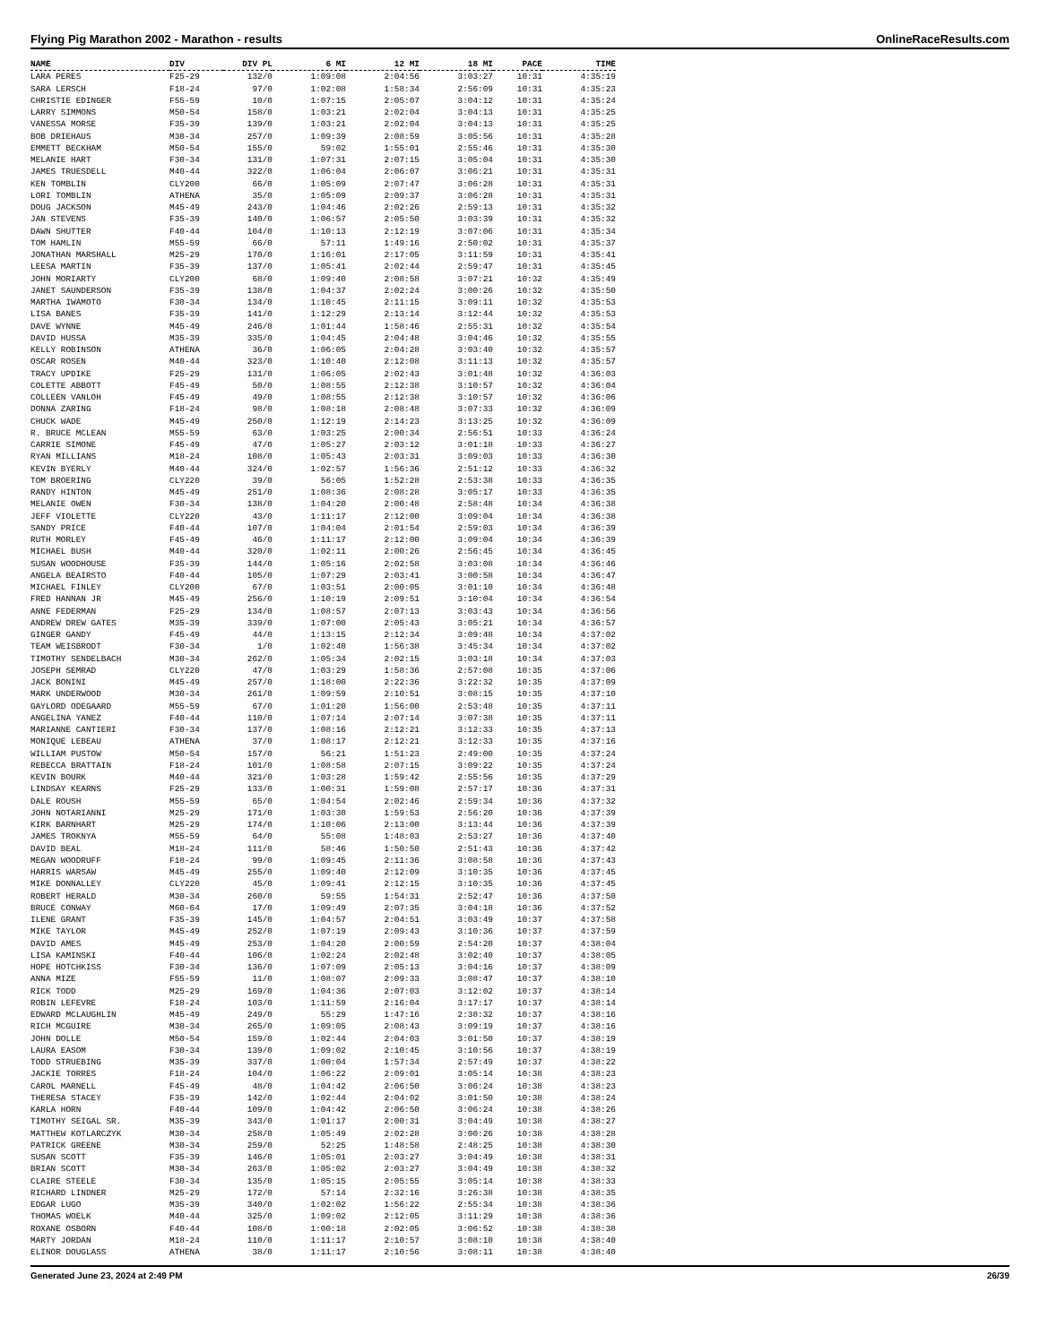Flying Pig Marathon 2002 - Marathon - results OnlineRaceResults.com
| NAME | DIV | DIV PL | 6 MI | 12 MI | 18 MI | PACE | TIME |
| --- | --- | --- | --- | --- | --- | --- | --- |
| LARA PERES | F25-29 | 132/0 | 1:09:08 | 2:04:56 | 3:03:27 | 10:31 | 4:35:19 |
| SARA LERSCH | F18-24 | 97/0 | 1:02:08 | 1:58:34 | 2:56:09 | 10:31 | 4:35:23 |
| CHRISTIE EDINGER | F55-59 | 10/0 | 1:07:15 | 2:05:07 | 3:04:12 | 10:31 | 4:35:24 |
| LARRY SIMMONS | M50-54 | 158/0 | 1:03:21 | 2:02:04 | 3:04:13 | 10:31 | 4:35:25 |
| VANESSA MORSE | F35-39 | 139/0 | 1:03:21 | 2:02:04 | 3:04:13 | 10:31 | 4:35:25 |
| BOB DRIEHAUS | M30-34 | 257/0 | 1:09:39 | 2:08:59 | 3:05:56 | 10:31 | 4:35:28 |
| EMMETT BECKHAM | M50-54 | 155/0 | 59:02 | 1:55:01 | 2:55:46 | 10:31 | 4:35:30 |
| MELANIE HART | F30-34 | 131/0 | 1:07:31 | 2:07:15 | 3:05:04 | 10:31 | 4:35:30 |
| JAMES TRUESDELL | M40-44 | 322/0 | 1:06:04 | 2:06:07 | 3:06:21 | 10:31 | 4:35:31 |
| KEN TOMBLIN | CLY200 | 66/0 | 1:05:09 | 2:07:47 | 3:06:28 | 10:31 | 4:35:31 |
| LORI TOMBLIN | ATHENA | 35/0 | 1:05:09 | 2:09:37 | 3:06:28 | 10:31 | 4:35:31 |
| DOUG JACKSON | M45-49 | 243/0 | 1:04:46 | 2:02:26 | 2:59:13 | 10:31 | 4:35:32 |
| JAN STEVENS | F35-39 | 140/0 | 1:06:57 | 2:05:50 | 3:03:39 | 10:31 | 4:35:32 |
| DAWN SHUTTER | F40-44 | 104/0 | 1:10:13 | 2:12:19 | 3:07:06 | 10:31 | 4:35:34 |
| TOM HAMLIN | M55-59 | 66/0 | 57:11 | 1:49:16 | 2:50:02 | 10:31 | 4:35:37 |
| JONATHAN MARSHALL | M25-29 | 170/0 | 1:16:01 | 2:17:05 | 3:11:59 | 10:31 | 4:35:41 |
| LEESA MARTIN | F35-39 | 137/0 | 1:05:41 | 2:02:44 | 2:59:47 | 10:31 | 4:35:45 |
| JOHN MORIARTY | CLY200 | 68/0 | 1:09:40 | 2:08:58 | 3:07:21 | 10:32 | 4:35:49 |
| JANET SAUNDERSON | F35-39 | 138/0 | 1:04:37 | 2:02:24 | 3:00:26 | 10:32 | 4:35:50 |
| MARTHA IWAMOTO | F30-34 | 134/0 | 1:10:45 | 2:11:15 | 3:09:11 | 10:32 | 4:35:53 |
| LISA BANES | F35-39 | 141/0 | 1:12:29 | 2:13:14 | 3:12:44 | 10:32 | 4:35:53 |
| DAVE WYNNE | M45-49 | 246/0 | 1:01:44 | 1:58:46 | 2:55:31 | 10:32 | 4:35:54 |
| DAVID HUSSA | M35-39 | 335/0 | 1:04:45 | 2:04:48 | 3:04:46 | 10:32 | 4:35:55 |
| KELLY ROBINSON | ATHENA | 36/0 | 1:06:05 | 2:04:28 | 3:03:40 | 10:32 | 4:35:57 |
| OSCAR ROSEN | M40-44 | 323/0 | 1:10:40 | 2:12:08 | 3:11:13 | 10:32 | 4:35:57 |
| TRACY UPDIKE | F25-29 | 131/0 | 1:06:05 | 2:02:43 | 3:01:48 | 10:32 | 4:36:03 |
| COLETTE ABBOTT | F45-49 | 50/0 | 1:08:55 | 2:12:38 | 3:10:57 | 10:32 | 4:36:04 |
| COLLEEN VANLOH | F45-49 | 49/0 | 1:08:55 | 2:12:38 | 3:10:57 | 10:32 | 4:36:06 |
| DONNA ZARING | F18-24 | 98/0 | 1:08:18 | 2:08:48 | 3:07:33 | 10:32 | 4:36:09 |
| CHUCK WADE | M45-49 | 250/0 | 1:12:19 | 2:14:23 | 3:13:25 | 10:32 | 4:36:09 |
| R. BRUCE MCLEAN | M55-59 | 63/0 | 1:03:25 | 2:00:34 | 2:56:51 | 10:33 | 4:36:24 |
| CARRIE SIMONE | F45-49 | 47/0 | 1:05:27 | 2:03:12 | 3:01:18 | 10:33 | 4:36:27 |
| RYAN MILLIANS | M18-24 | 108/0 | 1:05:43 | 2:03:31 | 3:09:03 | 10:33 | 4:36:30 |
| KEVIN BYERLY | M40-44 | 324/0 | 1:02:57 | 1:56:36 | 2:51:12 | 10:33 | 4:36:32 |
| TOM BROERING | CLY220 | 39/0 | 56:05 | 1:52:28 | 2:53:38 | 10:33 | 4:36:35 |
| RANDY HINTON | M45-49 | 251/0 | 1:08:36 | 2:08:28 | 3:05:17 | 10:33 | 4:36:35 |
| MELANIE OWEN | F30-34 | 138/0 | 1:04:20 | 2:00:48 | 2:58:48 | 10:34 | 4:36:38 |
| JEFF VIOLETTE | CLY220 | 43/0 | 1:11:17 | 2:12:00 | 3:09:04 | 10:34 | 4:36:38 |
| SANDY PRICE | F40-44 | 107/0 | 1:04:04 | 2:01:54 | 2:59:03 | 10:34 | 4:36:39 |
| RUTH MORLEY | F45-49 | 46/0 | 1:11:17 | 2:12:00 | 3:09:04 | 10:34 | 4:36:39 |
| MICHAEL BUSH | M40-44 | 320/0 | 1:02:11 | 2:00:26 | 2:56:45 | 10:34 | 4:36:45 |
| SUSAN WOODHOUSE | F35-39 | 144/0 | 1:05:16 | 2:02:58 | 3:03:08 | 10:34 | 4:36:46 |
| ANGELA BEAIRSTO | F40-44 | 105/0 | 1:07:29 | 2:03:41 | 3:00:58 | 10:34 | 4:36:47 |
| MICHAEL FINLEY | CLY200 | 67/0 | 1:03:51 | 2:00:05 | 3:01:10 | 10:34 | 4:36:48 |
| FRED HANNAN JR | M45-49 | 256/0 | 1:10:19 | 2:09:51 | 3:10:04 | 10:34 | 4:36:54 |
| ANNE FEDERMAN | F25-29 | 134/0 | 1:08:57 | 2:07:13 | 3:03:43 | 10:34 | 4:36:56 |
| ANDREW DREW GATES | M35-39 | 339/0 | 1:07:00 | 2:05:43 | 3:05:21 | 10:34 | 4:36:57 |
| GINGER GANDY | F45-49 | 44/0 | 1:13:15 | 2:12:34 | 3:09:48 | 10:34 | 4:37:02 |
| TEAM WEISBRODT | F30-34 | 1/0 | 1:02:40 | 1:56:38 | 3:45:34 | 10:34 | 4:37:02 |
| TIMOTHY SENDELBACH | M30-34 | 262/0 | 1:05:34 | 2:02:15 | 3:03:18 | 10:34 | 4:37:03 |
| JOSEPH SEMRAD | CLY220 | 47/0 | 1:03:29 | 1:58:36 | 2:57:08 | 10:35 | 4:37:06 |
| JACK BONINI | M45-49 | 257/0 | 1:18:00 | 2:22:36 | 3:22:32 | 10:35 | 4:37:09 |
| MARK UNDERWOOD | M30-34 | 261/0 | 1:09:59 | 2:10:51 | 3:08:15 | 10:35 | 4:37:10 |
| GAYLORD ODEGAARD | M55-59 | 67/0 | 1:01:20 | 1:56:00 | 2:53:48 | 10:35 | 4:37:11 |
| ANGELINA YANEZ | F40-44 | 110/0 | 1:07:14 | 2:07:14 | 3:07:38 | 10:35 | 4:37:11 |
| MARIANNE CANTIERI | F30-34 | 137/0 | 1:08:16 | 2:12:21 | 3:12:33 | 10:35 | 4:37:13 |
| MONIQUE LEBEAU | ATHENA | 37/0 | 1:08:17 | 2:12:21 | 3:12:33 | 10:35 | 4:37:16 |
| WILLIAM PUSTOW | M50-54 | 157/0 | 56:21 | 1:51:23 | 2:49:00 | 10:35 | 4:37:24 |
| REBECCA BRATTAIN | F18-24 | 101/0 | 1:08:58 | 2:07:15 | 3:09:22 | 10:35 | 4:37:24 |
| KEVIN BOURK | M40-44 | 321/0 | 1:03:28 | 1:59:42 | 2:55:56 | 10:35 | 4:37:29 |
| LINDSAY KEARNS | F25-29 | 133/0 | 1:00:31 | 1:59:08 | 2:57:17 | 10:36 | 4:37:31 |
| DALE ROUSH | M55-59 | 65/0 | 1:04:54 | 2:02:46 | 2:59:34 | 10:36 | 4:37:32 |
| JOHN NOTARIANNI | M25-29 | 171/0 | 1:03:30 | 1:59:53 | 2:56:20 | 10:36 | 4:37:39 |
| KIRK BARNHART | M25-29 | 174/0 | 1:10:06 | 2:13:00 | 3:13:44 | 10:36 | 4:37:39 |
| JAMES TROKNYA | M55-59 | 64/0 | 55:08 | 1:48:03 | 2:53:27 | 10:36 | 4:37:40 |
| DAVID BEAL | M18-24 | 111/0 | 58:46 | 1:50:50 | 2:51:43 | 10:36 | 4:37:42 |
| MEGAN WOODRUFF | F18-24 | 99/0 | 1:09:45 | 2:11:36 | 3:08:58 | 10:36 | 4:37:43 |
| HARRIS WARSAW | M45-49 | 255/0 | 1:09:40 | 2:12:09 | 3:10:35 | 10:36 | 4:37:45 |
| MIKE DONNALLEY | CLY220 | 45/0 | 1:09:41 | 2:12:15 | 3:10:35 | 10:36 | 4:37:45 |
| ROBERT HERALD | M30-34 | 260/0 | 59:55 | 1:54:31 | 2:52:47 | 10:36 | 4:37:50 |
| BRUCE CONWAY | M60-64 | 17/0 | 1:09:49 | 2:07:35 | 3:04:18 | 10:36 | 4:37:52 |
| ILENE GRANT | F35-39 | 145/0 | 1:04:57 | 2:04:51 | 3:03:49 | 10:37 | 4:37:58 |
| MIKE TAYLOR | M45-49 | 252/0 | 1:07:19 | 2:09:43 | 3:10:36 | 10:37 | 4:37:59 |
| DAVID AMES | M45-49 | 253/0 | 1:04:20 | 2:00:59 | 2:54:20 | 10:37 | 4:38:04 |
| LISA KAMINSKI | F40-44 | 106/0 | 1:02:24 | 2:02:48 | 3:02:40 | 10:37 | 4:38:05 |
| HOPE HOTCHKISS | F30-34 | 136/0 | 1:07:09 | 2:05:13 | 3:04:16 | 10:37 | 4:38:09 |
| ANNA MIZE | F55-59 | 11/0 | 1:08:07 | 2:09:33 | 3:08:47 | 10:37 | 4:38:10 |
| RICK TODD | M25-29 | 169/0 | 1:04:36 | 2:07:03 | 3:12:02 | 10:37 | 4:38:14 |
| ROBIN LEFEVRE | F18-24 | 103/0 | 1:11:59 | 2:16:04 | 3:17:17 | 10:37 | 4:38:14 |
| EDWARD MCLAUGHLIN | M45-49 | 249/0 | 55:29 | 1:47:16 | 2:38:32 | 10:37 | 4:38:16 |
| RICH MCGUIRE | M30-34 | 265/0 | 1:09:05 | 2:08:43 | 3:09:19 | 10:37 | 4:38:16 |
| JOHN DOLLE | M50-54 | 159/0 | 1:02:44 | 2:04:03 | 3:01:50 | 10:37 | 4:38:19 |
| LAURA EASOM | F30-34 | 139/0 | 1:09:02 | 2:10:45 | 3:10:56 | 10:37 | 4:38:19 |
| TODD STRUEBING | M35-39 | 337/0 | 1:00:04 | 1:57:34 | 2:57:49 | 10:37 | 4:38:22 |
| JACKIE TORRES | F18-24 | 104/0 | 1:06:22 | 2:09:01 | 3:05:14 | 10:38 | 4:38:23 |
| CAROL MARNELL | F45-49 | 48/0 | 1:04:42 | 2:06:50 | 3:06:24 | 10:38 | 4:38:23 |
| THERESA STACEY | F35-39 | 142/0 | 1:02:44 | 2:04:02 | 3:01:50 | 10:38 | 4:38:24 |
| KARLA HORN | F40-44 | 109/0 | 1:04:42 | 2:06:50 | 3:06:24 | 10:38 | 4:38:26 |
| TIMOTHY SEIGAL SR. | M35-39 | 343/0 | 1:01:17 | 2:00:31 | 3:04:49 | 10:38 | 4:38:27 |
| MATTHEW KOTLARCZYK | M30-34 | 258/0 | 1:05:49 | 2:02:28 | 3:00:26 | 10:38 | 4:38:28 |
| PATRICK GREENE | M30-34 | 259/0 | 52:25 | 1:48:58 | 2:48:25 | 10:38 | 4:38:30 |
| SUSAN SCOTT | F35-39 | 146/0 | 1:05:01 | 2:03:27 | 3:04:49 | 10:38 | 4:38:31 |
| BRIAN SCOTT | M30-34 | 263/0 | 1:05:02 | 2:03:27 | 3:04:49 | 10:38 | 4:38:32 |
| CLAIRE STEELE | F30-34 | 135/0 | 1:05:15 | 2:05:55 | 3:05:14 | 10:38 | 4:38:33 |
| RICHARD LINDNER | M25-29 | 172/0 | 57:14 | 2:32:16 | 3:26:38 | 10:38 | 4:38:35 |
| EDGAR LUGO | M35-39 | 340/0 | 1:02:02 | 1:56:22 | 2:55:34 | 10:38 | 4:38:36 |
| THOMAS WOELK | M40-44 | 325/0 | 1:09:02 | 2:12:05 | 3:11:29 | 10:38 | 4:38:36 |
| ROXANE OSBORN | F40-44 | 108/0 | 1:00:18 | 2:02:05 | 3:06:52 | 10:38 | 4:38:38 |
| MARTY JORDAN | M18-24 | 110/0 | 1:11:17 | 2:10:57 | 3:08:10 | 10:38 | 4:38:40 |
| ELINOR DOUGLASS | ATHENA | 38/0 | 1:11:17 | 2:10:56 | 3:08:11 | 10:38 | 4:38:40 |
Generated June 23, 2024 at 2:49 PM 26/39